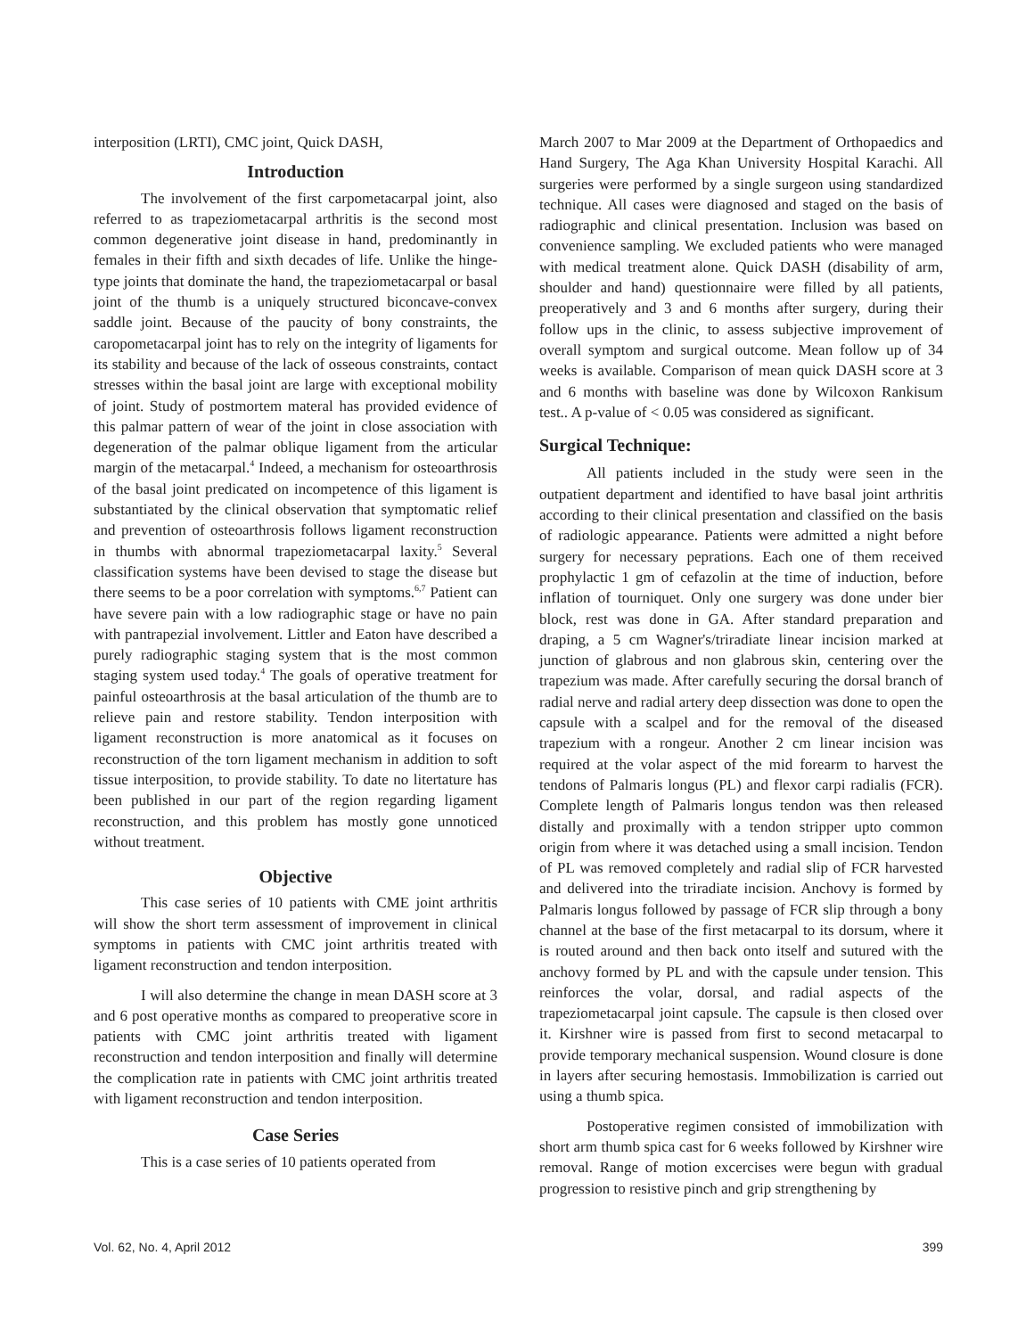interposition (LRTI), CMC joint, Quick DASH,
Introduction
The involvement of the first carpometacarpal joint, also referred to as trapeziometacarpal arthritis is the second most common degenerative joint disease in hand, predominantly in females in their fifth and sixth decades of life. Unlike the hinge-type joints that dominate the hand, the trapeziometacarpal or basal joint of the thumb is a uniquely structured biconcave-convex saddle joint. Because of the paucity of bony constraints, the caropometacarpal joint has to rely on the integrity of ligaments for its stability and because of the lack of osseous constraints, contact stresses within the basal joint are large with exceptional mobility of joint. Study of postmortem materal has provided evidence of this palmar pattern of wear of the joint in close association with degeneration of the palmar oblique ligament from the articular margin of the metacarpal.<sup>4</sup> Indeed, a mechanism for osteoarthrosis of the basal joint predicated on incompetence of this ligament is substantiated by the clinical observation that symptomatic relief and prevention of osteoarthrosis follows ligament reconstruction in thumbs with abnormal trapeziometacarpal laxity.<sup>5</sup> Several classification systems have been devised to stage the disease but there seems to be a poor correlation with symptoms.<sup>6,7</sup> Patient can have severe pain with a low radiographic stage or have no pain with pantrapezial involvement. Littler and Eaton have described a purely radiographic staging system that is the most common staging system used today.<sup>4</sup> The goals of operative treatment for painful osteoarthrosis at the basal articulation of the thumb are to relieve pain and restore stability. Tendon interposition with ligament reconstruction is more anatomical as it focuses on reconstruction of the torn ligament mechanism in addition to soft tissue interposition, to provide stability. To date no litertature has been published in our part of the region regarding ligament reconstruction, and this problem has mostly gone unnoticed without treatment.
Objective
This case series of 10 patients with CME joint arthritis will show the short term assessment of improvement in clinical symptoms in patients with CMC joint arthritis treated with ligament reconstruction and tendon interposition.
I will also determine the change in mean DASH score at 3 and 6 post operative months as compared to preoperative score in patients with CMC joint arthritis treated with ligament reconstruction and tendon interposition and finally will determine the complication rate in patients with CMC joint arthritis treated with ligament reconstruction and tendon interposition.
Case Series
This is a case series of 10 patients operated from
March 2007 to Mar 2009 at the Department of Orthopaedics and Hand Surgery, The Aga Khan University Hospital Karachi. All surgeries were performed by a single surgeon using standardized technique. All cases were diagnosed and staged on the basis of radiographic and clinical presentation. Inclusion was based on convenience sampling. We excluded patients who were managed with medical treatment alone. Quick DASH (disability of arm, shoulder and hand) questionnaire were filled by all patients, preoperatively and 3 and 6 months after surgery, during their follow ups in the clinic, to assess subjective improvement of overall symptom and surgical outcome. Mean follow up of 34 weeks is available. Comparison of mean quick DASH score at 3 and 6 months with baseline was done by Wilcoxon Rankisum test.. A p-value of < 0.05 was considered as significant.
Surgical Technique:
All patients included in the study were seen in the outpatient department and identified to have basal joint arthritis according to their clinical presentation and classified on the basis of radiologic appearance. Patients were admitted a night before surgery for necessary peprations. Each one of them received prophylactic 1 gm of cefazolin at the time of induction, before inflation of tourniquet. Only one surgery was done under bier block, rest was done in GA. After standard preparation and draping, a 5 cm Wagner's/triradiate linear incision marked at junction of glabrous and non glabrous skin, centering over the trapezium was made. After carefully securing the dorsal branch of radial nerve and radial artery deep dissection was done to open the capsule with a scalpel and for the removal of the diseased trapezium with a rongeur. Another 2 cm linear incision was required at the volar aspect of the mid forearm to harvest the tendons of Palmaris longus (PL) and flexor carpi radialis (FCR). Complete length of Palmaris longus tendon was then released distally and proximally with a tendon stripper upto common origin from where it was detached using a small incision. Tendon of PL was removed completely and radial slip of FCR harvested and delivered into the triradiate incision. Anchovy is formed by Palmaris longus followed by passage of FCR slip through a bony channel at the base of the first metacarpal to its dorsum, where it is routed around and then back onto itself and sutured with the anchovy formed by PL and with the capsule under tension. This reinforces the volar, dorsal, and radial aspects of the trapeziometacarpal joint capsule. The capsule is then closed over it. Kirshner wire is passed from first to second metacarpal to provide temporary mechanical suspension. Wound closure is done in layers after securing hemostasis. Immobilization is carried out using a thumb spica.
Postoperative regimen consisted of immobilization with short arm thumb spica cast for 6 weeks followed by Kirshner wire removal. Range of motion excercises were begun with gradual progression to resistive pinch and grip strengthening by
Vol. 62, No. 4, April 2012 399